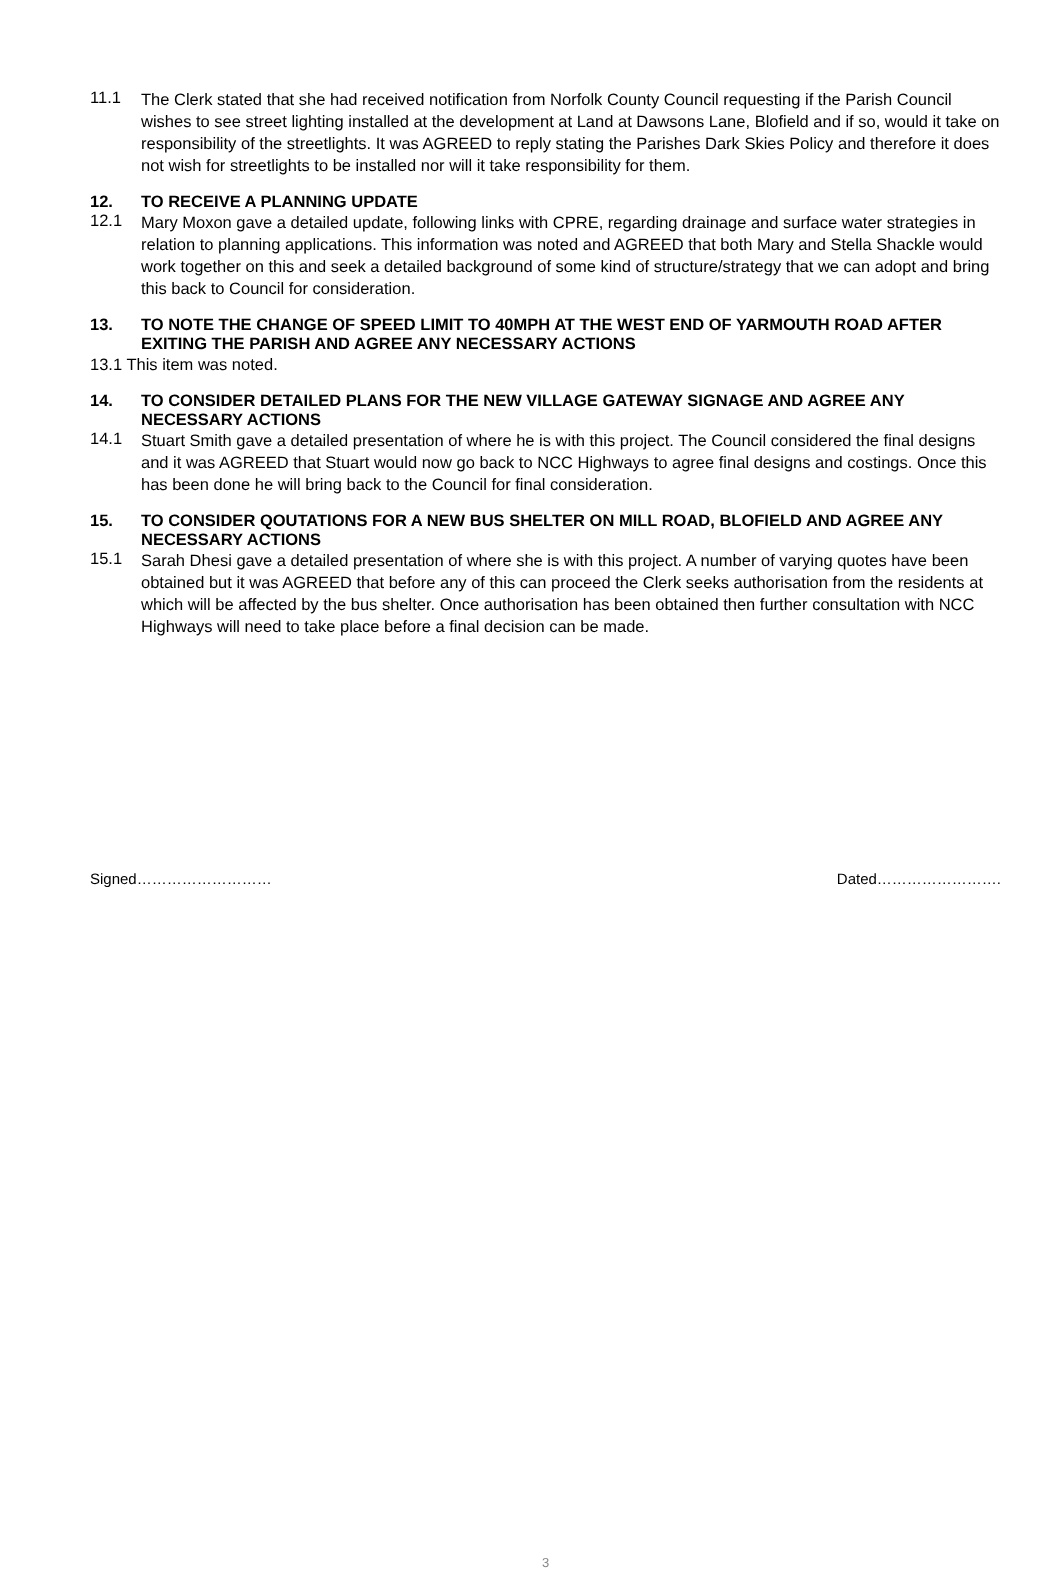11.1
The Clerk stated that she had received notification from Norfolk County Council requesting if the Parish Council wishes to see street lighting installed at the development at Land at Dawsons Lane, Blofield and if so, would it take on responsibility of the streetlights. It was AGREED to reply stating the Parishes Dark Skies Policy and therefore it does not wish for streetlights to be installed nor will it take responsibility for them.
12. TO RECEIVE A PLANNING UPDATE
12.1
Mary Moxon gave a detailed update, following links with CPRE, regarding drainage and surface water strategies in relation to planning applications. This information was noted and AGREED that both Mary and Stella Shackle would work together on this and seek a detailed background of some kind of structure/strategy that we can adopt and bring this back to Council for consideration.
13. TO NOTE THE CHANGE OF SPEED LIMIT TO 40MPH AT THE WEST END OF YARMOUTH ROAD AFTER EXITING THE PARISH AND AGREE ANY NECESSARY ACTIONS
13.1 This item was noted.
14. TO CONSIDER DETAILED PLANS FOR THE NEW VILLAGE GATEWAY SIGNAGE AND AGREE ANY NECESSARY ACTIONS
14.1
Stuart Smith gave a detailed presentation of where he is with this project. The Council considered the final designs and it was AGREED that Stuart would now go back to NCC Highways to agree final designs and costings. Once this has been done he will bring back to the Council for final consideration.
15. TO CONSIDER QOUTATIONS FOR A NEW BUS SHELTER ON MILL ROAD, BLOFIELD AND AGREE ANY NECESSARY ACTIONS
15.1
Sarah Dhesi gave a detailed presentation of where she is with this project. A number of varying quotes have been obtained but it was AGREED that before any of this can proceed the Clerk seeks authorisation from the residents at which will be affected by the bus shelter. Once authorisation has been obtained then further consultation with NCC Highways will need to take place before a final decision can be made.
Signed……………………… Dated…………………….
3